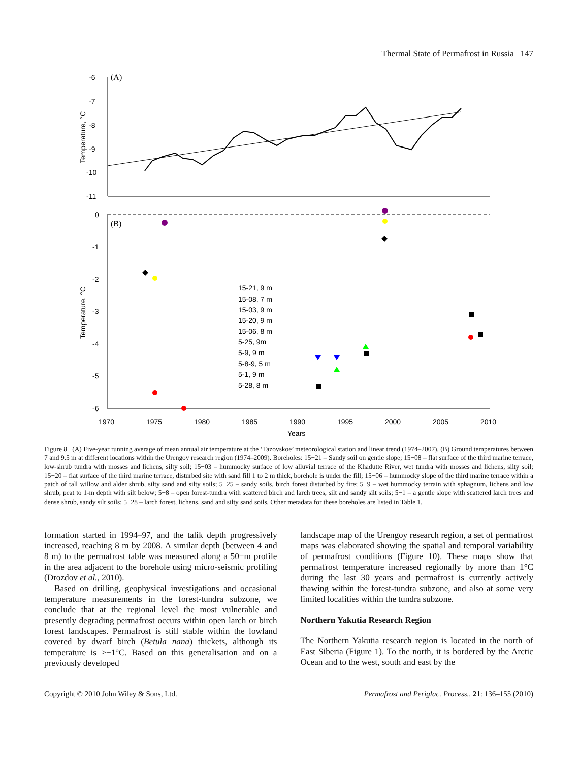Thermal State of Permafrost in Russia 147
-6
-7
-8
-9
-10
-11
(A)
Temperature, °C
0
-1
-2
-3
-4
-5
-6
(B)
Temperature, °C
1970
1975
1980
1985
1990
1995
2000
2005
2010
Years
15-21, 9 m
15-08, 7 m
15-03, 9 m
15-20, 9 m
15-06, 8 m
5-25, 9m
5-9, 9 m
5-8-9, 5 m
5-1, 9 m
5-28, 8 m
Figure 8 (A) Five-year running average of mean annual air temperature at the ‘Tazovskoe’ meteorological station and linear trend (1974–2007). (B) Ground temperatures between 7 and 9.5 m at different locations within the Urengoy research region (1974–2009). Boreholes: 15−21 – Sandy soil on gentle slope; 15−08 – flat surface of the third marine terrace, low-shrub tundra with mosses and lichens, silty soil; 15−03 – hummocky surface of low alluvial terrace of the Khadutte River, wet tundra with mosses and lichens, silty soil; 15−20 – flat surface of the third marine terrace, disturbed site with sand fill 1 to 2 m thick, borehole is under the fill; 15−06 – hummocky slope of the third marine terrace within a patch of tall willow and alder shrub, silty sand and silty soils; 5−25 – sandy soils, birch forest disturbed by fire; 5−9 – wet hummocky terrain with sphagnum, lichens and low shrub, peat to 1-m depth with silt below; 5−8 – open forest-tundra with scattered birch and larch trees, silt and sandy silt soils; 5−1 – a gentle slope with scattered larch trees and dense shrub, sandy silt soils; 5−28 – larch forest, lichens, sand and silty sand soils. Other metadata for these boreholes are listed in Table 1.
formation started in 1994–97, and the talik depth progressively increased, reaching 8 m by 2008. A similar depth (between 4 and 8 m) to the permafrost table was measured along a 50−m profile in the area adjacent to the borehole using micro-seismic profiling (Drozdov et al., 2010).
Based on drilling, geophysical investigations and occasional temperature measurements in the forest-tundra subzone, we conclude that at the regional level the most vulnerable and presently degrading permafrost occurs within open larch or birch forest landscapes. Permafrost is still stable within the lowland covered by dwarf birch (Betula nana) thickets, although its temperature is >−1°C. Based on this generalisation and on a previously developed
landscape map of the Urengoy research region, a set of permafrost maps was elaborated showing the spatial and temporal variability of permafrost conditions (Figure 10). These maps show that permafrost temperature increased regionally by more than 1°C during the last 30 years and permafrost is currently actively thawing within the forest-tundra subzone, and also at some very limited localities within the tundra subzone.
Northern Yakutia Research Region
The Northern Yakutia research region is located in the north of East Siberia (Figure 1). To the north, it is bordered by the Arctic Ocean and to the west, south and east by the
Copyright © 2010 John Wiley & Sons, Ltd. Permafrost and Periglac. Process., 21: 136–155 (2010)